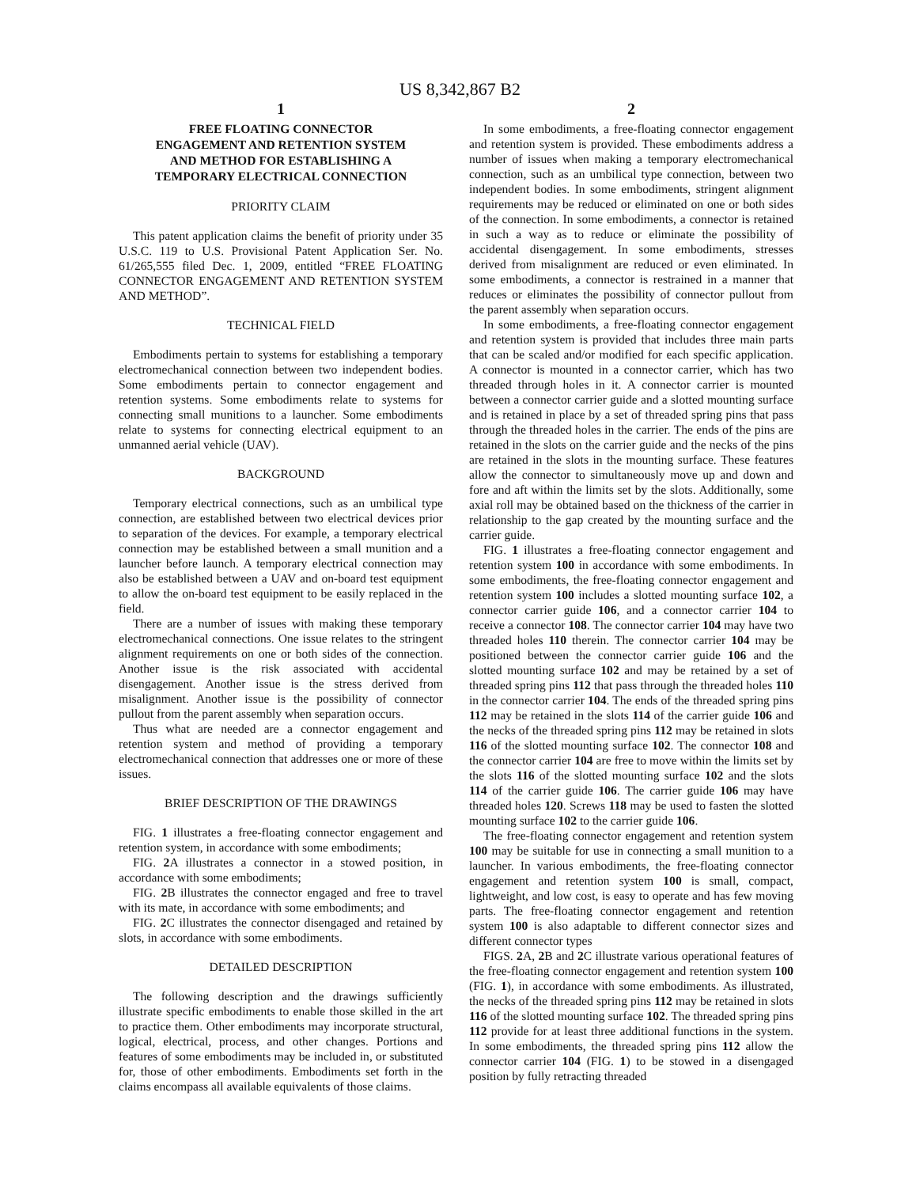US 8,342,867 B2
1
FREE FLOATING CONNECTOR
ENGAGEMENT AND RETENTION SYSTEM
AND METHOD FOR ESTABLISHING A
TEMPORARY ELECTRICAL CONNECTION
PRIORITY CLAIM
This patent application claims the benefit of priority under 35 U.S.C. 119 to U.S. Provisional Patent Application Ser. No. 61/265,555 filed Dec. 1, 2009, entitled “FREE FLOATING CONNECTOR ENGAGEMENT AND RETENTION SYSTEM AND METHOD”.
TECHNICAL FIELD
Embodiments pertain to systems for establishing a temporary electromechanical connection between two independent bodies. Some embodiments pertain to connector engagement and retention systems. Some embodiments relate to systems for connecting small munitions to a launcher. Some embodiments relate to systems for connecting electrical equipment to an unmanned aerial vehicle (UAV).
BACKGROUND
Temporary electrical connections, such as an umbilical type connection, are established between two electrical devices prior to separation of the devices. For example, a temporary electrical connection may be established between a small munition and a launcher before launch. A temporary electrical connection may also be established between a UAV and on-board test equipment to allow the on-board test equipment to be easily replaced in the field.
There are a number of issues with making these temporary electromechanical connections. One issue relates to the stringent alignment requirements on one or both sides of the connection. Another issue is the risk associated with accidental disengagement. Another issue is the stress derived from misalignment. Another issue is the possibility of connector pullout from the parent assembly when separation occurs.
Thus what are needed are a connector engagement and retention system and method of providing a temporary electromechanical connection that addresses one or more of these issues.
BRIEF DESCRIPTION OF THE DRAWINGS
FIG. 1 illustrates a free-floating connector engagement and retention system, in accordance with some embodiments;
FIG. 2 A illustrates a connector in a stowed position, in accordance with some embodiments;
FIG. 2 B illustrates the connector engaged and free to travel with its mate, in accordance with some embodiments; and
FIG. 2 C illustrates the connector disengaged and retained by slots, in accordance with some embodiments.
DETAILED DESCRIPTION
The following description and the drawings sufficiently illustrate specific embodiments to enable those skilled in the art to practice them. Other embodiments may incorporate structural, logical, electrical, process, and other changes. Portions and features of some embodiments may be included in, or substituted for, those of other embodiments. Embodiments set forth in the claims encompass all available equivalents of those claims.
2
In some embodiments, a free-floating connector engagement and retention system is provided. These embodiments address a number of issues when making a temporary electromechanical connection, such as an umbilical type connection, between two independent bodies. In some embodiments, stringent alignment requirements may be reduced or eliminated on one or both sides of the connection. In some embodiments, a connector is retained in such a way as to reduce or eliminate the possibility of accidental disengagement. In some embodiments, stresses derived from misalignment are reduced or even eliminated. In some embodiments, a connector is restrained in a manner that reduces or eliminates the possibility of connector pullout from the parent assembly when separation occurs.
In some embodiments, a free-floating connector engagement and retention system is provided that includes three main parts that can be scaled and/or modified for each specific application. A connector is mounted in a connector carrier, which has two threaded through holes in it. A connector carrier is mounted between a connector carrier guide and a slotted mounting surface and is retained in place by a set of threaded spring pins that pass through the threaded holes in the carrier. The ends of the pins are retained in the slots on the carrier guide and the necks of the pins are retained in the slots in the mounting surface. These features allow the connector to simultaneously move up and down and fore and aft within the limits set by the slots. Additionally, some axial roll may be obtained based on the thickness of the carrier in relationship to the gap created by the mounting surface and the carrier guide.
FIG. 1 illustrates a free-floating connector engagement and retention system 100 in accordance with some embodiments. In some embodiments, the free-floating connector engagement and retention system 100 includes a slotted mounting surface 102, a connector carrier guide 106, and a connector carrier 104 to receive a connector 108. The connector carrier 104 may have two threaded holes 110 therein. The connector carrier 104 may be positioned between the connector carrier guide 106 and the slotted mounting surface 102 and may be retained by a set of threaded spring pins 112 that pass through the threaded holes 110 in the connector carrier 104. The ends of the threaded spring pins 112 may be retained in the slots 114 of the carrier guide 106 and the necks of the threaded spring pins 112 may be retained in slots 116 of the slotted mounting surface 102. The connector 108 and the connector carrier 104 are free to move within the limits set by the slots 116 of the slotted mounting surface 102 and the slots 114 of the carrier guide 106. The carrier guide 106 may have threaded holes 120. Screws 118 may be used to fasten the slotted mounting surface 102 to the carrier guide 106.
The free-floating connector engagement and retention system 100 may be suitable for use in connecting a small munition to a launcher. In various embodiments, the free-floating connector engagement and retention system 100 is small, compact, lightweight, and low cost, is easy to operate and has few moving parts. The free-floating connector engagement and retention system 100 is also adaptable to different connector sizes and different connector types
FIGS. 2 A, 2 B and 2 C illustrate various operational features of the free-floating connector engagement and retention system 100 (FIG. 1), in accordance with some embodiments. As illustrated, the necks of the threaded spring pins 112 may be retained in slots 116 of the slotted mounting surface 102. The threaded spring pins 112 provide for at least three additional functions in the system. In some embodiments, the threaded spring pins 112 allow the connector carrier 104 (FIG. 1) to be stowed in a disengaged position by fully retracting threaded